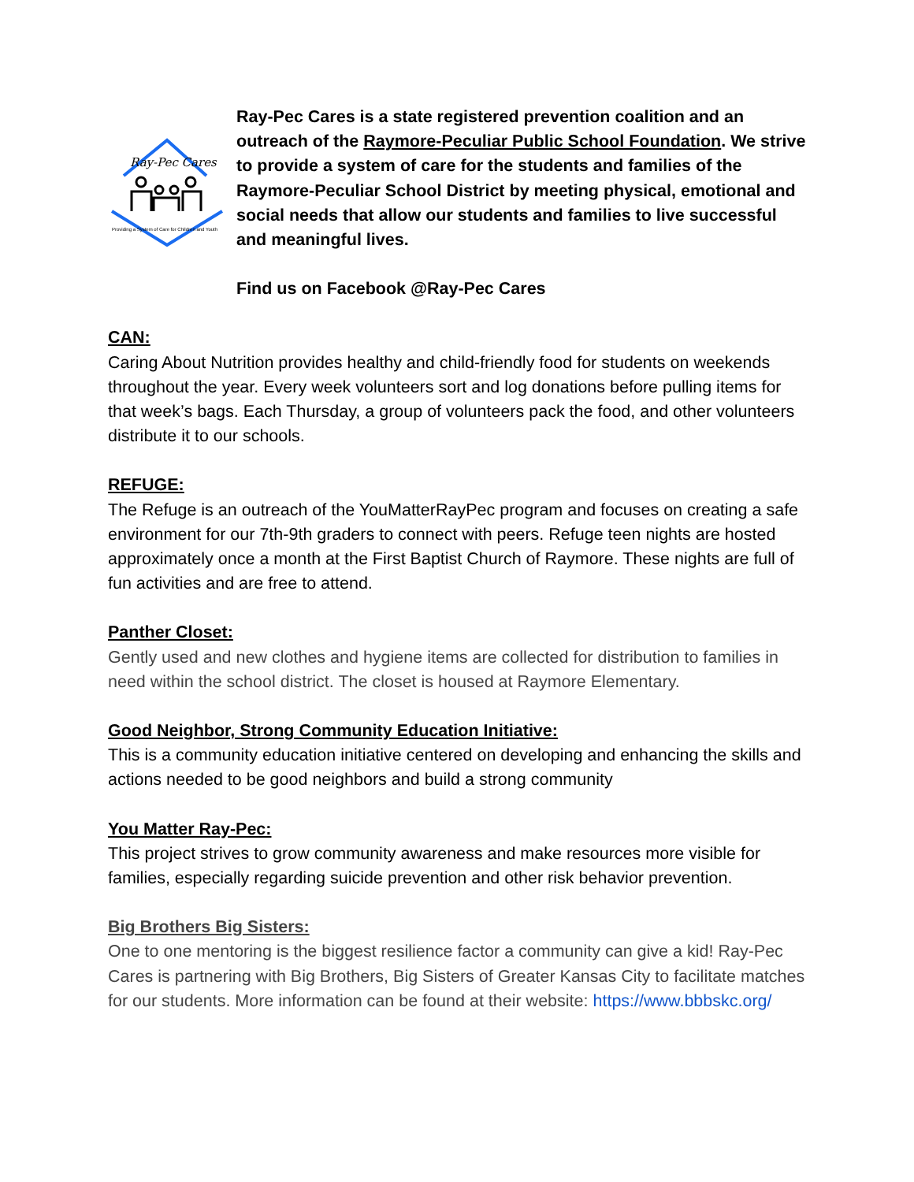Ray-Pec Cares
Providing a System of Care for Children and Youth
Ray-Pec Cares is a state registered prevention coalition and an outreach of the Raymore-Peculiar Public School Foundation. We strive to provide a system of care for the students and families of the Raymore-Peculiar School District by meeting physical, emotional and social needs that allow our students and families to live successful and meaningful lives.
Find us on Facebook @Ray-Pec Cares
CAN:
Caring About Nutrition provides healthy and child-friendly food for students on weekends throughout the year. Every week volunteers sort and log donations before pulling items for that week’s bags. Each Thursday, a group of volunteers pack the food, and other volunteers distribute it to our schools.
REFUGE:
The Refuge is an outreach of the YouMatterRayPec program and focuses on creating a safe environment for our 7th-9th graders to connect with peers. Refuge teen nights are hosted approximately once a month at the First Baptist Church of Raymore. These nights are full of fun activities and are free to attend.
Panther Closet:
Gently used and new clothes and hygiene items are collected for distribution to families in need within the school district. The closet is housed at Raymore Elementary.
Good Neighbor, Strong Community Education Initiative:
This is a community education initiative centered on developing and enhancing the skills and actions needed to be good neighbors and build a strong community
You Matter Ray-Pec:
This project strives to grow community awareness and make resources more visible for families, especially regarding suicide prevention and other risk behavior prevention.
Big Brothers Big Sisters:
One to one mentoring is the biggest resilience factor a community can give a kid! Ray-Pec Cares is partnering with Big Brothers, Big Sisters of Greater Kansas City to facilitate matches for our students. More information can be found at their website: https://www.bbbskc.org/